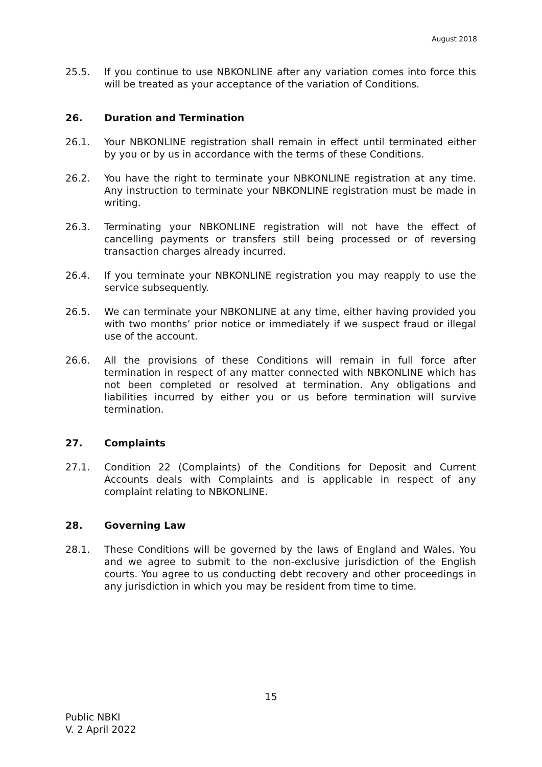August 2018
25.5. If you continue to use NBKONLINE after any variation comes into force this will be treated as your acceptance of the variation of Conditions.
26. Duration and Termination
26.1. Your NBKONLINE registration shall remain in effect until terminated either by you or by us in accordance with the terms of these Conditions.
26.2. You have the right to terminate your NBKONLINE registration at any time. Any instruction to terminate your NBKONLINE registration must be made in writing.
26.3. Terminating your NBKONLINE registration will not have the effect of cancelling payments or transfers still being processed or of reversing transaction charges already incurred.
26.4. If you terminate your NBKONLINE registration you may reapply to use the service subsequently.
26.5. We can terminate your NBKONLINE at any time, either having provided you with two months’ prior notice or immediately if we suspect fraud or illegal use of the account.
26.6. All the provisions of these Conditions will remain in full force after termination in respect of any matter connected with NBKONLINE which has not been completed or resolved at termination. Any obligations and liabilities incurred by either you or us before termination will survive termination.
27. Complaints
27.1. Condition 22 (Complaints) of the Conditions for Deposit and Current Accounts deals with Complaints and is applicable in respect of any complaint relating to NBKONLINE.
28. Governing Law
28.1. These Conditions will be governed by the laws of England and Wales. You and we agree to submit to the non-exclusive jurisdiction of the English courts. You agree to us conducting debt recovery and other proceedings in any jurisdiction in which you may be resident from time to time.
15
Public NBKI
V. 2 April 2022